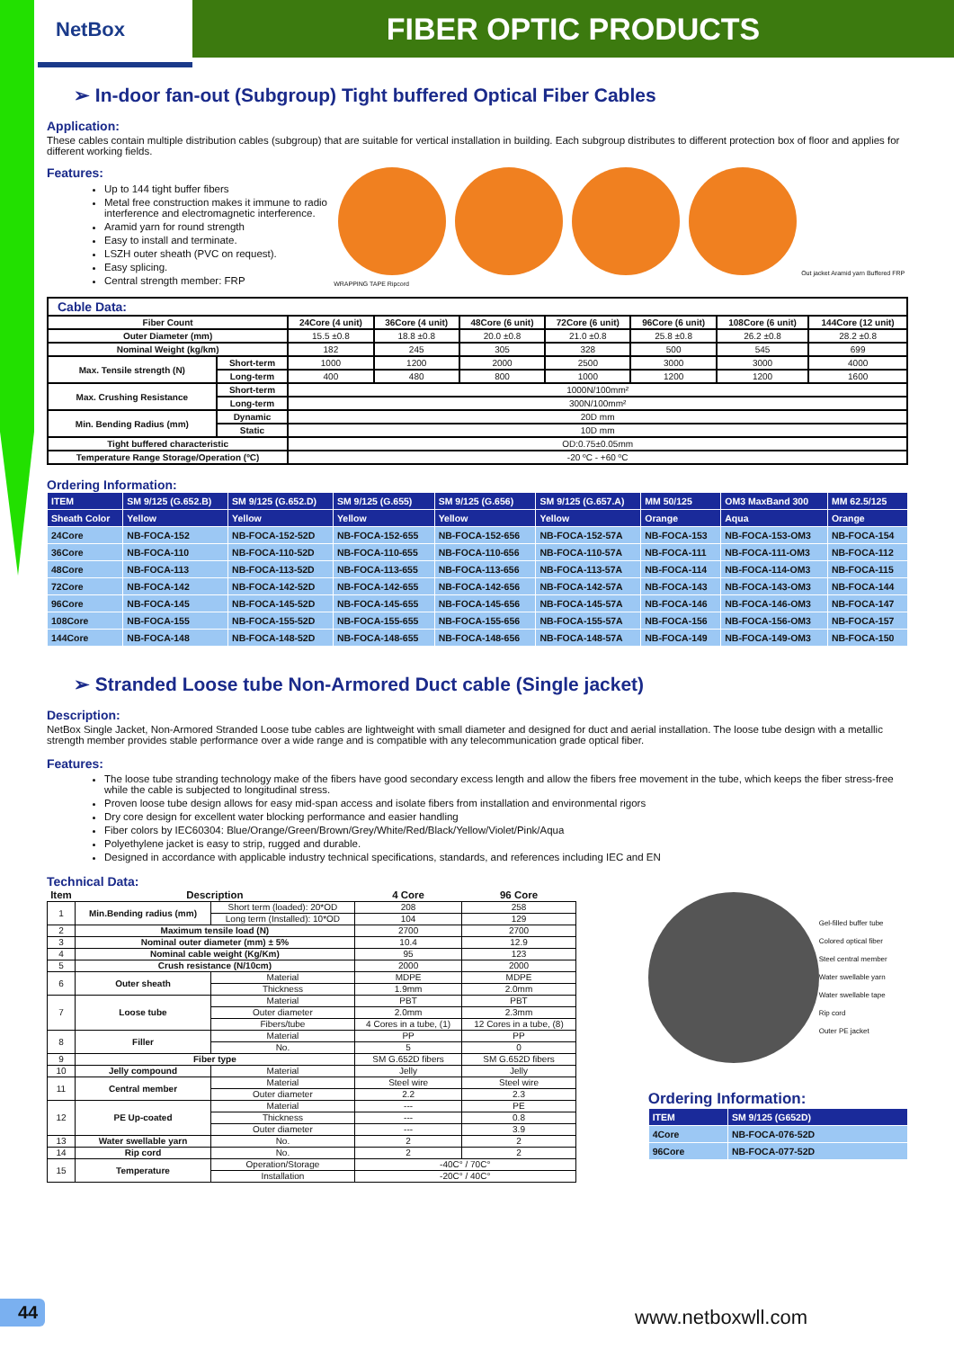NetBox
FIBER OPTIC PRODUCTS
➢ In-door fan-out (Subgroup) Tight buffered Optical Fiber Cables
Application:
These cables contain multiple distribution cables (subgroup) that are suitable for vertical installation in building. Each subgroup distributes to different protection box of floor and applies for different working fields.
Features:
Up to 144 tight buffer fibers
Metal free construction makes it immune to radio interference and electromagnetic interference.
Aramid yarn for round strength
Easy to install and terminate.
LSZH outer sheath (PVC on request).
Easy splicing.
Central strength member: FRP
Out jacket Aramid yarn Buffered FRP WRAPPING TAPE Ripcord
| Cable Data: | | | | | | | | |
| Fiber Count | | 24Core (4 unit) | 36Core (4 unit) | 48Core (6 unit) | 72Core (6 unit) | 96Core (6 unit) | 108Core (6 unit) | 144Core (12 unit) |
| Outer Diameter (mm) | | 15.5 ±0.8 | 18.8 ±0.8 | 20.0 ±0.8 | 21.0 ±0.8 | 25.8 ±0.8 | 26.2 ±0.8 | 28.2 ±0.8 |
| Nominal Weight (kg/km) | | 182 | 245 | 305 | 328 | 500 | 545 | 699 |
| Max. Tensile strength (N) | Short-term | 1000 | 1200 | 2000 | 2500 | 3000 | 3000 | 4000 |
| | Long-term | 400 | 480 | 800 | 1000 | 1200 | 1200 | 1600 |
| Max. Crushing Resistance | Short-term | 1000N/100mm² | | | | | | |
| | Long-term | 300N/100mm² | | | | | | |
| Min. Bending Radius (mm) | Dynamic | 20D mm | | | | | | |
| | Static | 10D mm | | | | | | |
| Tight buffered characteristic | | OD:0.75±0.05mm | | | | | | |
| Temperature Range Storage/Operation (ºC) | | -20 ºC - +60 ºC | | | | | | |
Ordering Information:
| ITEM | SM 9/125 (G.652.B) | SM 9/125 (G.652.D) | SM 9/125 (G.655) | SM 9/125 (G.656) | SM 9/125 (G.657.A) | MM 50/125 | OM3 MaxBand 300 | MM 62.5/125 |
| Sheath Color | Yellow | Yellow | Yellow | Yellow | Yellow | Orange | Aqua | Orange |
| 24Core | NB-FOCA-152 | NB-FOCA-152-52D | NB-FOCA-152-655 | NB-FOCA-152-656 | NB-FOCA-152-57A | NB-FOCA-153 | NB-FOCA-153-OM3 | NB-FOCA-154 |
| 36Core | NB-FOCA-110 | NB-FOCA-110-52D | NB-FOCA-110-655 | NB-FOCA-110-656 | NB-FOCA-110-57A | NB-FOCA-111 | NB-FOCA-111-OM3 | NB-FOCA-112 |
| 48Core | NB-FOCA-113 | NB-FOCA-113-52D | NB-FOCA-113-655 | NB-FOCA-113-656 | NB-FOCA-113-57A | NB-FOCA-114 | NB-FOCA-114-OM3 | NB-FOCA-115 |
| 72Core | NB-FOCA-142 | NB-FOCA-142-52D | NB-FOCA-142-655 | NB-FOCA-142-656 | NB-FOCA-142-57A | NB-FOCA-143 | NB-FOCA-143-OM3 | NB-FOCA-144 |
| 96Core | NB-FOCA-145 | NB-FOCA-145-52D | NB-FOCA-145-655 | NB-FOCA-145-656 | NB-FOCA-145-57A | NB-FOCA-146 | NB-FOCA-146-OM3 | NB-FOCA-147 |
| 108Core | NB-FOCA-155 | NB-FOCA-155-52D | NB-FOCA-155-655 | NB-FOCA-155-656 | NB-FOCA-155-57A | NB-FOCA-156 | NB-FOCA-156-OM3 | NB-FOCA-157 |
| 144Core | NB-FOCA-148 | NB-FOCA-148-52D | NB-FOCA-148-655 | NB-FOCA-148-656 | NB-FOCA-148-57A | NB-FOCA-149 | NB-FOCA-149-OM3 | NB-FOCA-150 |
➢ Stranded Loose tube Non-Armored Duct cable (Single jacket)
Description:
NetBox Single Jacket, Non-Armored Stranded Loose tube cables are lightweight with small diameter and designed for duct and aerial installation. The loose tube design with a metallic strength member provides stable performance over a wide range and is compatible with any telecommunication grade optical fiber.
Features:
The loose tube stranding technology make of the fibers have good secondary excess length and allow the fibers free movement in the tube, which keeps the fiber stress-free while the cable is subjected to longitudinal stress.
Proven loose tube design allows for easy mid-span access and isolate fibers from installation and environmental rigors
Dry core design for excellent water blocking performance and easier handling
Fiber colors by IEC60304: Blue/Orange/Green/Brown/Grey/White/Red/Black/Yellow/Violet/Pink/Aqua
Polyethylene jacket is easy to strip, rugged and durable.
Designed in accordance with applicable industry technical specifications, standards, and references including IEC and EN
Technical Data:
| Item | Description | | | 4 Core | 96 Core |
| --- | --- | --- | --- | --- | --- |
| 1 | Min.Bending radius (mm) | | Short term (loaded): 20*OD | 208 | 258 |
| | | | Long term (Installed): 10*OD | 104 | 129 |
| 2 | Maximum tensile load (N) | | | 2700 | 2700 |
| 3 | Nominal outer diameter (mm) ± 5% | | | 10.4 | 12.9 |
| 4 | Nominal cable weight (Kg/Km) | | | 95 | 123 |
| 5 | Crush resistance (N/10cm) | | | 2000 | 2000 |
| 6 | Outer sheath | Material | | MDPE | MDPE |
| | | Thickness | | 1.9mm | 2.0mm |
| 7 | Loose tube | Material | | PBT | PBT |
| | | Outer diameter | | 2.0mm | 2.3mm |
| | | Fibers/tube | | 4 Cores in a tube, (1) | 12 Cores in a tube, (8) |
| 8 | Filler | Material | | PP | PP |
| | | No. | | 5 | 0 |
| 9 | Fiber type | | | SM G.652D fibers | SM G.652D fibers |
| 10 | Jelly compound | Material | | Jelly | Jelly |
| 11 | Central member | Material | | Steel wire | Steel wire |
| | | Outer diameter | | 2.2 | 2.3 |
| 12 | PE Up-coated | Material | | --- | PE |
| | | Thickness | | --- | 0.8 |
| | | Outer diameter | | --- | 3.9 |
| 13 | Water swellable yarn | No. | | 2 | 2 |
| 14 | Rip cord | No. | | 2 | 2 |
| 15 | Temperature | Operation/Storage | | -40C° / 70C° | |
| | | Installation | | -20C° / 40C° | |
Gel-filled buffer tube
Colored optical fiber
Steel central member
Water swellable yarn
Water swellable tape
Rip cord
Outer PE jacket
Ordering Information:
| ITEM | SM 9/125 (G652D) |
| 4Core | NB-FOCA-076-52D |
| 96Core | NB-FOCA-077-52D |
44 www.netboxwll.com